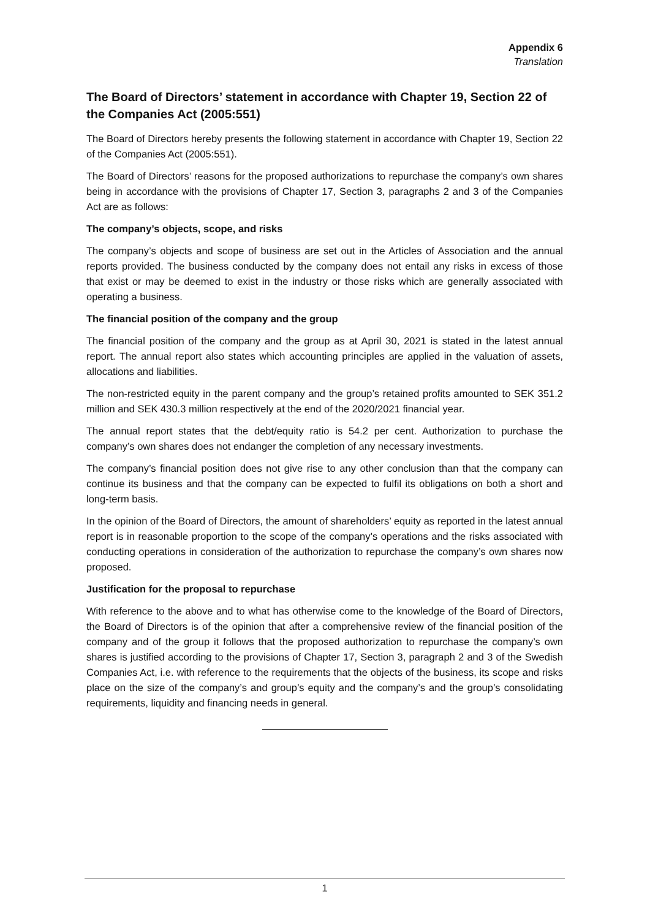Appendix 6
Translation
The Board of Directors’ statement in accordance with Chapter 19, Section 22 of the Companies Act (2005:551)
The Board of Directors hereby presents the following statement in accordance with Chapter 19, Section 22 of the Companies Act (2005:551).
The Board of Directors’ reasons for the proposed authorizations to repurchase the company’s own shares being in accordance with the provisions of Chapter 17, Section 3, paragraphs 2 and 3 of the Companies Act are as follows:
The company’s objects, scope, and risks
The company’s objects and scope of business are set out in the Articles of Association and the annual reports provided. The business conducted by the company does not entail any risks in excess of those that exist or may be deemed to exist in the industry or those risks which are generally associated with operating a business.
The financial position of the company and the group
The financial position of the company and the group as at April 30, 2021 is stated in the latest annual report. The annual report also states which accounting principles are applied in the valuation of assets, allocations and liabilities.
The non-restricted equity in the parent company and the group’s retained profits amounted to SEK 351.2 million and SEK 430.3 million respectively at the end of the 2020/2021 financial year.
The annual report states that the debt/equity ratio is 54.2 per cent. Authorization to purchase the company’s own shares does not endanger the completion of any necessary investments.
The company’s financial position does not give rise to any other conclusion than that the company can continue its business and that the company can be expected to fulfil its obligations on both a short and long-term basis.
In the opinion of the Board of Directors, the amount of shareholders’ equity as reported in the latest annual report is in reasonable proportion to the scope of the company’s operations and the risks associated with conducting operations in consideration of the authorization to repurchase the company’s own shares now proposed.
Justification for the proposal to repurchase
With reference to the above and to what has otherwise come to the knowledge of the Board of Directors, the Board of Directors is of the opinion that after a comprehensive review of the financial position of the company and of the group it follows that the proposed authorization to repurchase the company’s own shares is justified according to the provisions of Chapter 17, Section 3, paragraph 2 and 3 of the Swedish Companies Act, i.e. with reference to the requirements that the objects of the business, its scope and risks place on the size of the company’s and group’s equity and the company’s and the group’s consolidating requirements, liquidity and financing needs in general.
1